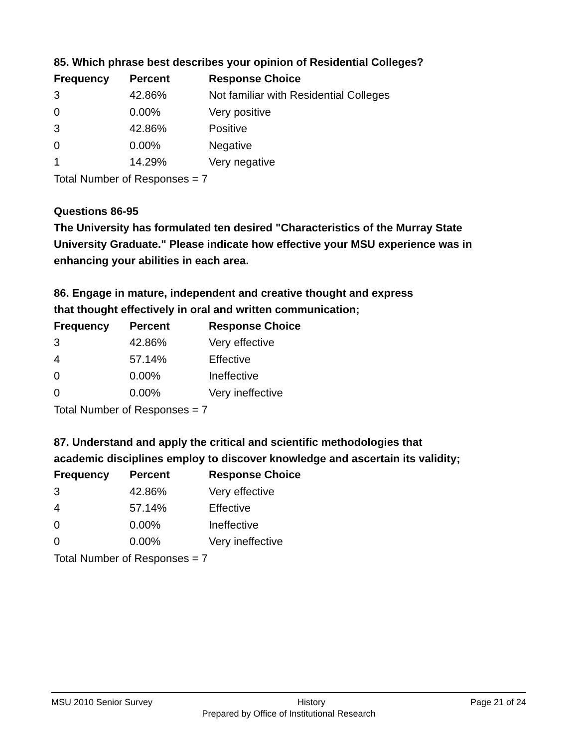85. Which phrase best describes your opinion of Residential Colleges?
| Frequency | Percent | Response Choice |
| --- | --- | --- |
| 3 | 42.86% | Not familiar with Residential Colleges |
| 0 | 0.00% | Very positive |
| 3 | 42.86% | Positive |
| 0 | 0.00% | Negative |
| 1 | 14.29% | Very negative |
Total Number of Responses = 7
Questions 86-95
The University has formulated ten desired "Characteristics of the Murray State University Graduate." Please indicate how effective your MSU experience was in enhancing your abilities in each area.
86. Engage in mature, independent and creative thought and express
that thought effectively in oral and written communication;
| Frequency | Percent | Response Choice |
| --- | --- | --- |
| 3 | 42.86% | Very effective |
| 4 | 57.14% | Effective |
| 0 | 0.00% | Ineffective |
| 0 | 0.00% | Very ineffective |
Total Number of Responses = 7
87. Understand and apply the critical and scientific methodologies that
academic disciplines employ to discover knowledge and ascertain its validity;
| Frequency | Percent | Response Choice |
| --- | --- | --- |
| 3 | 42.86% | Very effective |
| 4 | 57.14% | Effective |
| 0 | 0.00% | Ineffective |
| 0 | 0.00% | Very ineffective |
Total Number of Responses = 7
MSU 2010 Senior Survey History Page 21 of 24
Prepared by Office of Institutional Research